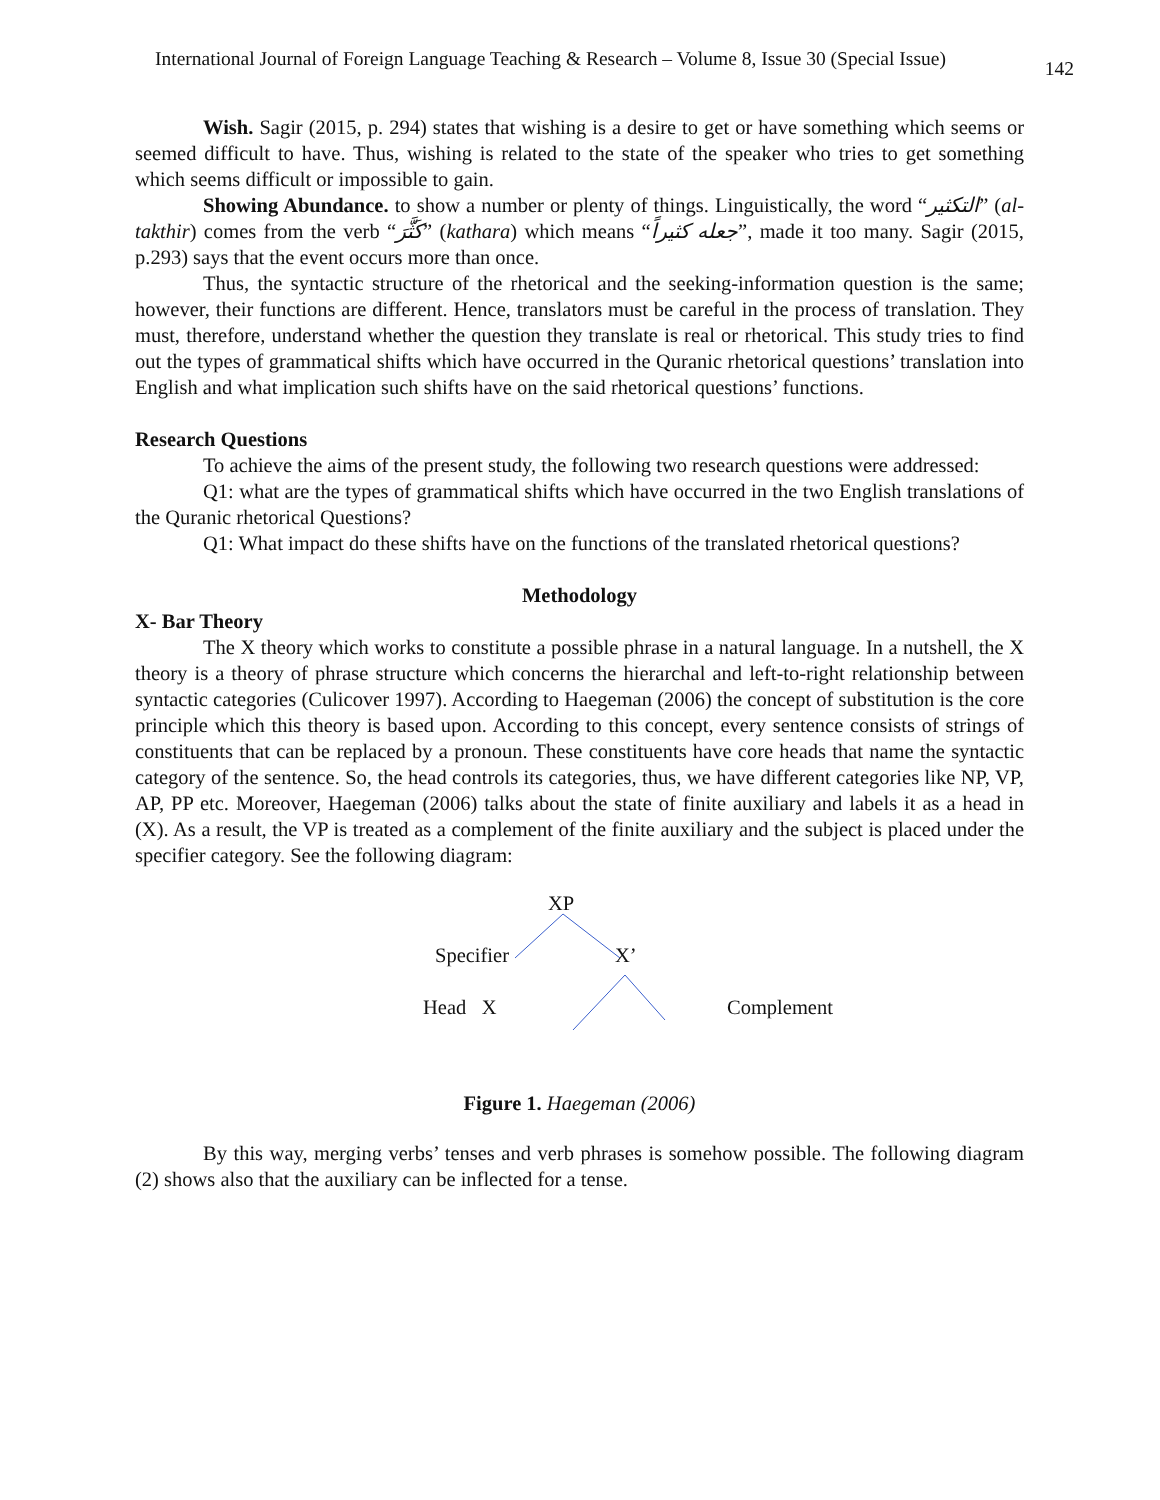International Journal of Foreign Language Teaching & Research – Volume 8, Issue 30 (Special Issue) 142
Wish. Sagir (2015, p. 294) states that wishing is a desire to get or have something which seems or seemed difficult to have. Thus, wishing is related to the state of the speaker who tries to get something which seems difficult or impossible to gain.
Showing Abundance. to show a number or plenty of things. Linguistically, the word “التكثير” (al-takthir) comes from the verb “كَثَّرَ” (kathara) which means “جعله كثيراً”, made it too many. Sagir (2015, p.293) says that the event occurs more than once.
Thus, the syntactic structure of the rhetorical and the seeking-information question is the same; however, their functions are different. Hence, translators must be careful in the process of translation. They must, therefore, understand whether the question they translate is real or rhetorical. This study tries to find out the types of grammatical shifts which have occurred in the Quranic rhetorical questions’ translation into English and what implication such shifts have on the said rhetorical questions’ functions.
Research Questions
To achieve the aims of the present study, the following two research questions were addressed:
Q1: what are the types of grammatical shifts which have occurred in the two English translations of the Quranic rhetorical Questions?
Q1: What impact do these shifts have on the functions of the translated rhetorical questions?
Methodology
X- Bar Theory
The X theory which works to constitute a possible phrase in a natural language. In a nutshell, the X theory is a theory of phrase structure which concerns the hierarchal and left-to-right relationship between syntactic categories (Culicover 1997). According to Haegeman (2006) the concept of substitution is the core principle which this theory is based upon. According to this concept, every sentence consists of strings of constituents that can be replaced by a pronoun. These constituents have core heads that name the syntactic category of the sentence. So, the head controls its categories, thus, we have different categories like NP, VP, AP, PP etc. Moreover, Haegeman (2006) talks about the state of finite auxiliary and labels it as a head in (X). As a result, the VP is treated as a complement of the finite auxiliary and the subject is placed under the specifier category. See the following diagram:
XP
Specifier X’
Head X Complement
Figure 1. Haegeman (2006)
By this way, merging verbs’ tenses and verb phrases is somehow possible. The following diagram (2) shows also that the auxiliary can be inflected for a tense.